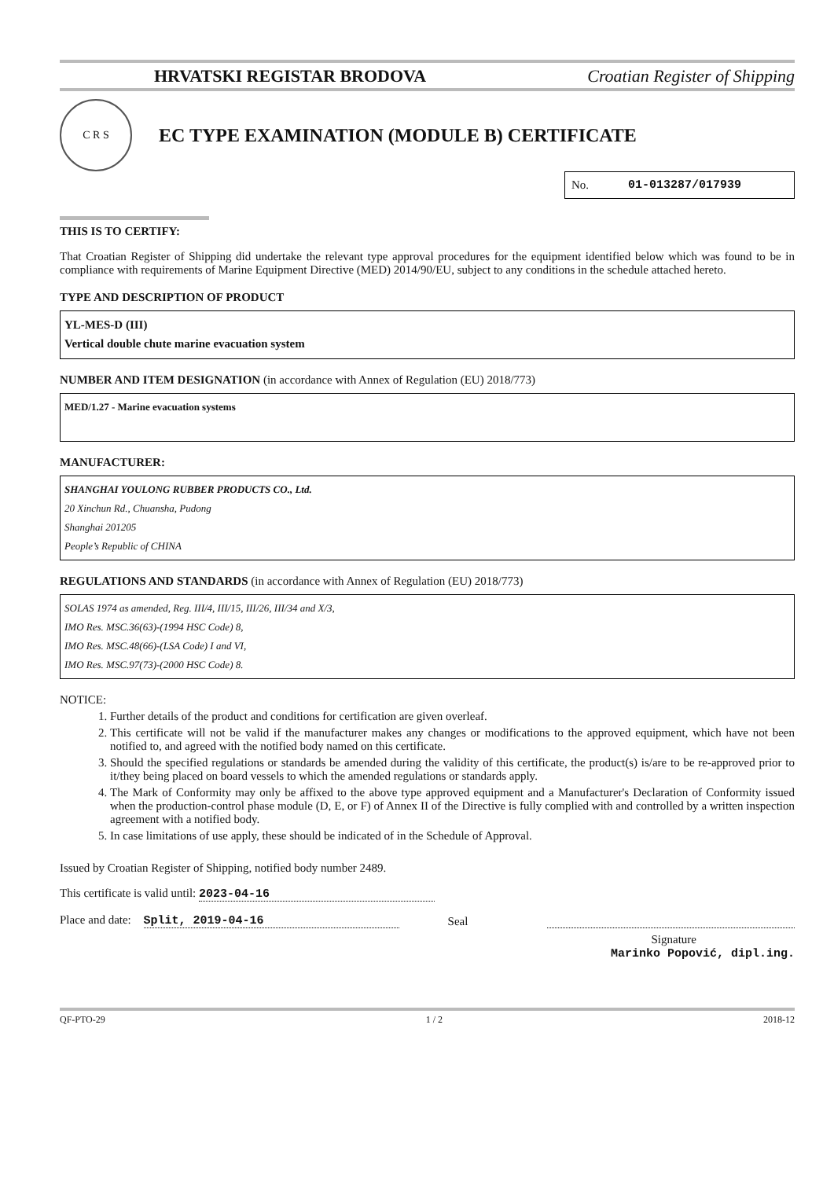HRVATSKI REGISTAR BRODOVA Croatian Register of Shipping
C R S
EC TYPE EXAMINATION (MODULE B) CERTIFICATE
No. 01-013287/017939
THIS IS TO CERTIFY:
That Croatian Register of Shipping did undertake the relevant type approval procedures for the equipment identified below which was found to be in compliance with requirements of Marine Equipment Directive (MED) 2014/90/EU, subject to any conditions in the schedule attached hereto.
TYPE AND DESCRIPTION OF PRODUCT
YL-MES-D (III)
Vertical double chute marine evacuation system
NUMBER AND ITEM DESIGNATION (in accordance with Annex of Regulation (EU) 2018/773)
MED/1.27 - Marine evacuation systems
MANUFACTURER:
SHANGHAI YOULONG RUBBER PRODUCTS CO., Ltd.
20 Xinchun Rd., Chuansha, Pudong
Shanghai 201205
People’s Republic of CHINA
REGULATIONS AND STANDARDS (in accordance with Annex of Regulation (EU) 2018/773)
SOLAS 1974 as amended, Reg. III/4, III/15, III/26, III/34 and X/3,
IMO Res. MSC.36(63)-(1994 HSC Code) 8,
IMO Res. MSC.48(66)-(LSA Code) I and VI,
IMO Res. MSC.97(73)-(2000 HSC Code) 8.
NOTICE:
1. Further details of the product and conditions for certification are given overleaf.
2. This certificate will not be valid if the manufacturer makes any changes or modifications to the approved equipment, which have not been notified to, and agreed with the notified body named on this certificate.
3. Should the specified regulations or standards be amended during the validity of this certificate, the product(s) is/are to be re-approved prior to it/they being placed on board vessels to which the amended regulations or standards apply.
4. The Mark of Conformity may only be affixed to the above type approved equipment and a Manufacturer's Declaration of Conformity issued when the production-control phase module (D, E, or F) of Annex II of the Directive is fully complied with and controlled by a written inspection agreement with a notified body.
5. In case limitations of use apply, these should be indicated of in the Schedule of Approval.
Issued by Croatian Register of Shipping, notified body number 2489.
This certificate is valid until: 2023-04-16
Place and date: Split, 2019-04-16 Seal
Signature
Marinko Popović, dipl.ing.
QF-PTO-29 1 / 2 2018-12